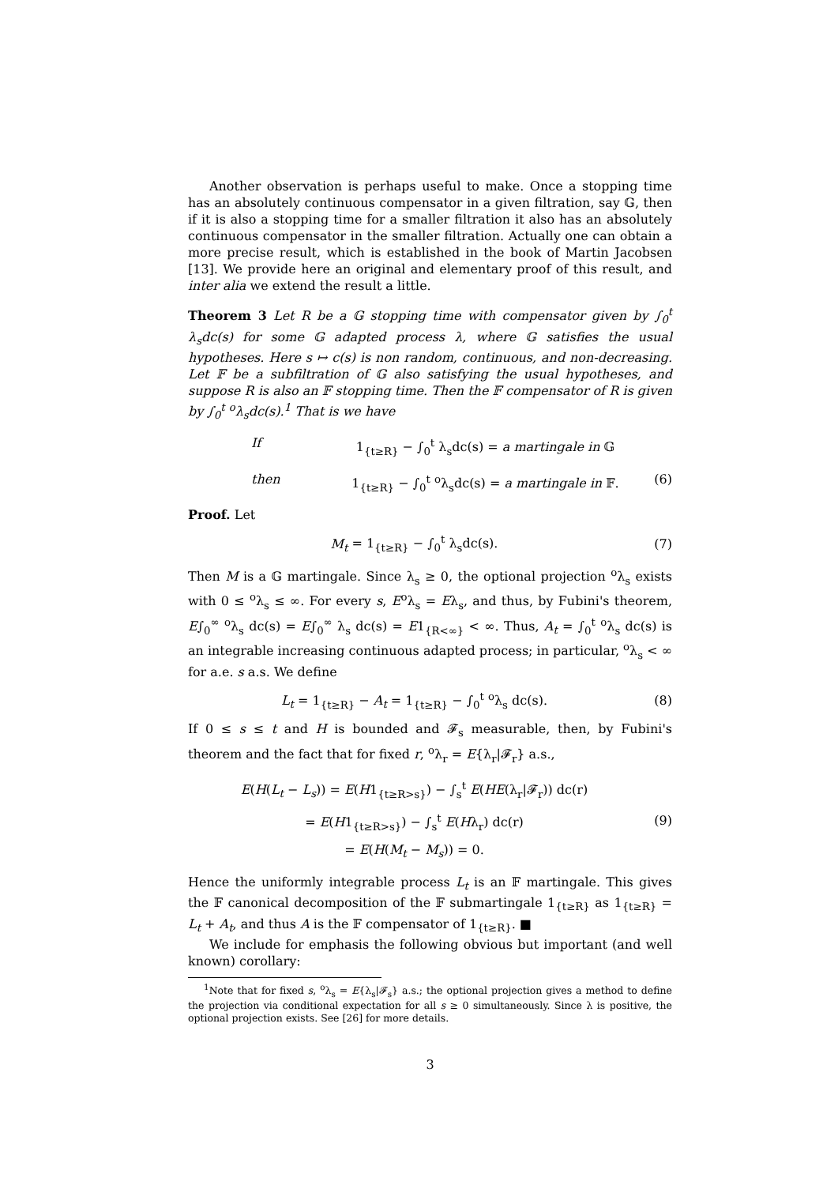Another observation is perhaps useful to make. Once a stopping time has an absolutely continuous compensator in a given filtration, say 𝔾, then if it is also a stopping time for a smaller filtration it also has an absolutely continuous compensator in the smaller filtration. Actually one can obtain a more precise result, which is established in the book of Martin Jacobsen [13]. We provide here an original and elementary proof of this result, and inter alia we extend the result a little.
Theorem 3 Let R be a 𝔾 stopping time with compensator given by ∫<sub>0</sub><sup>t</sup> λ<sub>s</sub>dc(s) for some 𝔾 adapted process λ, where 𝔾 satisfies the usual hypotheses. Here s ↦ c(s) is non random, continuous, and non-decreasing. Let 𝔽 be a subfiltration of 𝔾 also satisfying the usual hypotheses, and suppose R is also an 𝔽 stopping time. Then the 𝔽 compensator of R is given by ∫<sub>0</sub><sup>t</sup> <sup>o</sup>λ<sub>s</sub>dc(s).<sup>1</sup> That is we have
If 1<sub>{t≥R}</sub> − ∫<sub>0</sub><sup>t</sup> λ<sub>s</sub>dc(s) = a martingale in 𝔾
then 1<sub>{t≥R}</sub> − ∫<sub>0</sub><sup>t</sup> <sup>o</sup>λ<sub>s</sub>dc(s) = a martingale in 𝔽.
(6)
Proof. Let
M<sub>t</sub> = 1<sub>{t≥R}</sub> − ∫<sub>0</sub><sup>t</sup> λ<sub>s</sub>dc(s). (7)
Then M is a 𝔾 martingale. Since λ<sub>s</sub> ≥ 0, the optional projection <sup>o</sup>λ<sub>s</sub> exists with 0 ≤ <sup>o</sup>λ<sub>s</sub> ≤ ∞. For every s, E<sup>o</sup>λ<sub>s</sub> = Eλ<sub>s</sub>, and thus, by Fubini's theorem, E∫<sub>0</sub><sup>∞</sup> <sup>o</sup>λ<sub>s</sub> dc(s) = E∫<sub>0</sub><sup>∞</sup> λ<sub>s</sub> dc(s) = E1<sub>{R<∞}</sub> < ∞. Thus, A<sub>t</sub> = ∫<sub>0</sub><sup>t</sup> <sup>o</sup>λ<sub>s</sub> dc(s) is an integrable increasing continuous adapted process; in particular, <sup>o</sup>λ<sub>s</sub> < ∞ for a.e. s a.s. We define
L<sub>t</sub> = 1<sub>{t≥R}</sub> − A<sub>t</sub> = 1<sub>{t≥R}</sub> − ∫<sub>0</sub><sup>t</sup> <sup>o</sup>λ<sub>s</sub> dc(s).
(8)
If 0 ≤ s ≤ t and H is bounded and 𝓕<sub>s</sub> measurable, then, by Fubini's theorem and the fact that for fixed r, <sup>o</sup>λ<sub>r</sub> = E{λ<sub>r</sub>|𝓕<sub>r</sub>} a.s.,
E(H(L<sub>t</sub> − L<sub>s</sub>)) = E(H1<sub>{t≥R>s}</sub>) − ∫<sub>s</sub><sup>t</sup> E(HE(λ<sub>r</sub>|𝓕<sub>r</sub>)) dc(r)
= E(H1<sub>{t≥R>s}</sub>) − ∫<sub>s</sub><sup>t</sup> E(Hλ<sub>r</sub>) dc(r)
= E(H(M<sub>t</sub> − M<sub>s</sub>)) = 0.
(9)
Hence the uniformly integrable process L<sub>t</sub> is an 𝔽 martingale. This gives the 𝔽 canonical decomposition of the 𝔽 submartingale 1<sub>{t≥R}</sub> as 1<sub>{t≥R}</sub> = L<sub>t</sub> + A<sub>t</sub>, and thus A is the 𝔽 compensator of 1<sub>{t≥R}</sub>. ■
We include for emphasis the following obvious but important (and well known) corollary:
<sup>1</sup> Note that for fixed s, <sup>o</sup>λ<sub>s</sub> = E{λ<sub>s</sub>|𝓕<sub>s</sub>} a.s.; the optional projection gives a method to define the projection via conditional expectation for all s ≥ 0 simultaneously. Since λ is positive, the optional projection exists. See [26] for more details.
3